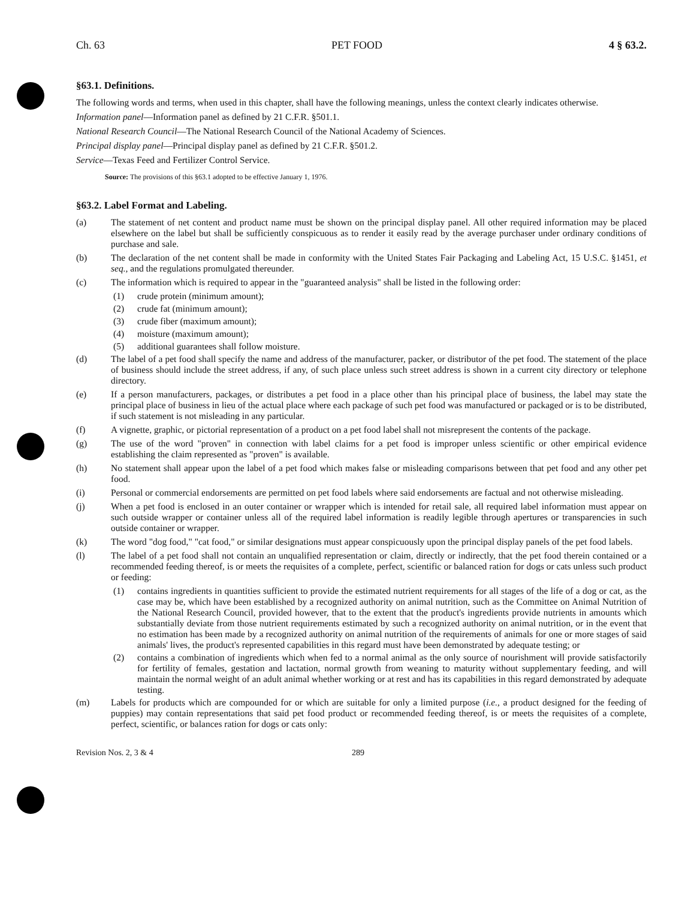Ch. 63 PET FOOD 4 § 63.2.
§63.1. Definitions.
The following words and terms, when used in this chapter, shall have the following meanings, unless the context clearly indicates otherwise.
Information panel—Information panel as defined by 21 C.F.R. §501.1.
National Research Council—The National Research Council of the National Academy of Sciences.
Principal display panel—Principal display panel as defined by 21 C.F.R. §501.2.
Service—Texas Feed and Fertilizer Control Service.
Source: The provisions of this §63.1 adopted to be effective January 1, 1976.
§63.2. Label Format and Labeling.
(a) The statement of net content and product name must be shown on the principal display panel. All other required information may be placed elsewhere on the label but shall be sufficiently conspicuous as to render it easily read by the average purchaser under ordinary conditions of purchase and sale.
(b) The declaration of the net content shall be made in conformity with the United States Fair Packaging and Labeling Act, 15 U.S.C. §1451, et seq., and the regulations promulgated thereunder.
(c) The information which is required to appear in the "guaranteed analysis" shall be listed in the following order:
(1) crude protein (minimum amount);
(2) crude fat (minimum amount);
(3) crude fiber (maximum amount);
(4) moisture (maximum amount);
(5) additional guarantees shall follow moisture.
(d) The label of a pet food shall specify the name and address of the manufacturer, packer, or distributor of the pet food. The statement of the place of business should include the street address, if any, of such place unless such street address is shown in a current city directory or telephone directory.
(e) If a person manufacturers, packages, or distributes a pet food in a place other than his principal place of business, the label may state the principal place of business in lieu of the actual place where each package of such pet food was manufactured or packaged or is to be distributed, if such statement is not misleading in any particular.
(f) A vignette, graphic, or pictorial representation of a product on a pet food label shall not misrepresent the contents of the package.
(g) The use of the word "proven" in connection with label claims for a pet food is improper unless scientific or other empirical evidence establishing the claim represented as "proven" is available.
(h) No statement shall appear upon the label of a pet food which makes false or misleading comparisons between that pet food and any other pet food.
(i) Personal or commercial endorsements are permitted on pet food labels where said endorsements are factual and not otherwise misleading.
(j) When a pet food is enclosed in an outer container or wrapper which is intended for retail sale, all required label information must appear on such outside wrapper or container unless all of the required label information is readily legible through apertures or transparencies in such outside container or wrapper.
(k) The word "dog food," "cat food," or similar designations must appear conspicuously upon the principal display panels of the pet food labels.
(l) The label of a pet food shall not contain an unqualified representation or claim, directly or indirectly, that the pet food therein contained or a recommended feeding thereof, is or meets the requisites of a complete, perfect, scientific or balanced ration for dogs or cats unless such product or feeding:
(1) contains ingredients in quantities sufficient to provide the estimated nutrient requirements for all stages of the life of a dog or cat, as the case may be, which have been established by a recognized authority on animal nutrition, such as the Committee on Animal Nutrition of the National Research Council, provided however, that to the extent that the product's ingredients provide nutrients in amounts which substantially deviate from those nutrient requirements estimated by such a recognized authority on animal nutrition, or in the event that no estimation has been made by a recognized authority on animal nutrition of the requirements of animals for one or more stages of said animals' lives, the product's represented capabilities in this regard must have been demonstrated by adequate testing; or
(2) contains a combination of ingredients which when fed to a normal animal as the only source of nourishment will provide satisfactorily for fertility of females, gestation and lactation, normal growth from weaning to maturity without supplementary feeding, and will maintain the normal weight of an adult animal whether working or at rest and has its capabilities in this regard demonstrated by adequate testing.
(m) Labels for products which are compounded for or which are suitable for only a limited purpose (i.e., a product designed for the feeding of puppies) may contain representations that said pet food product or recommended feeding thereof, is or meets the requisites of a complete, perfect, scientific, or balances ration for dogs or cats only:
Revision Nos. 2, 3 & 4 289